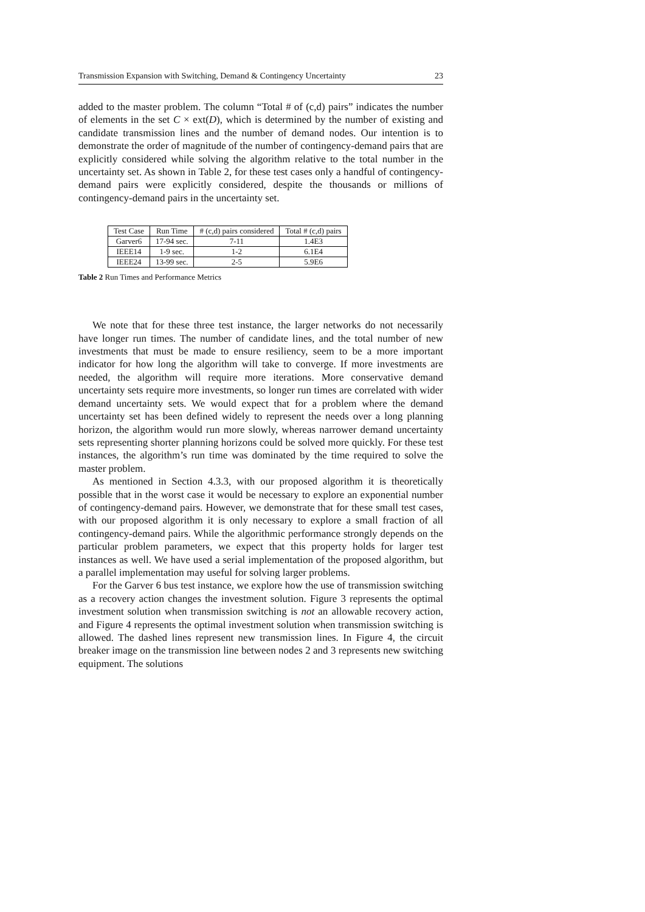Transmission Expansion with Switching, Demand & Contingency Uncertainty 23
added to the master problem. The column “Total # of (c,d) pairs” indicates the number of elements in the set C × ext(D), which is determined by the number of existing and candidate transmission lines and the number of demand nodes. Our intention is to demonstrate the order of magnitude of the number of contingency-demand pairs that are explicitly considered while solving the algorithm relative to the total number in the uncertainty set. As shown in Table 2, for these test cases only a handful of contingency-demand pairs were explicitly considered, despite the thousands or millions of contingency-demand pairs in the uncertainty set.
| Test Case | Run Time | # (c,d) pairs considered | Total # (c,d) pairs |
| --- | --- | --- | --- |
| Garver6 | 17-94 sec. | 7-11 | 1.4E3 |
| IEEE14 | 1-9 sec. | 1-2 | 6.1E4 |
| IEEE24 | 13-99 sec. | 2-5 | 5.9E6 |
Table 2 Run Times and Performance Metrics
We note that for these three test instance, the larger networks do not necessarily have longer run times. The number of candidate lines, and the total number of new investments that must be made to ensure resiliency, seem to be a more important indicator for how long the algorithm will take to converge. If more investments are needed, the algorithm will require more iterations. More conservative demand uncertainty sets require more investments, so longer run times are correlated with wider demand uncertainty sets. We would expect that for a problem where the demand uncertainty set has been defined widely to represent the needs over a long planning horizon, the algorithm would run more slowly, whereas narrower demand uncertainty sets representing shorter planning horizons could be solved more quickly. For these test instances, the algorithm’s run time was dominated by the time required to solve the master problem.
As mentioned in Section 4.3.3, with our proposed algorithm it is theoretically possible that in the worst case it would be necessary to explore an exponential number of contingency-demand pairs. However, we demonstrate that for these small test cases, with our proposed algorithm it is only necessary to explore a small fraction of all contingency-demand pairs. While the algorithmic performance strongly depends on the particular problem parameters, we expect that this property holds for larger test instances as well. We have used a serial implementation of the proposed algorithm, but a parallel implementation may useful for solving larger problems.
For the Garver 6 bus test instance, we explore how the use of transmission switching as a recovery action changes the investment solution. Figure 3 represents the optimal investment solution when transmission switching is not an allowable recovery action, and Figure 4 represents the optimal investment solution when transmission switching is allowed. The dashed lines represent new transmission lines. In Figure 4, the circuit breaker image on the transmission line between nodes 2 and 3 represents new switching equipment. The solutions